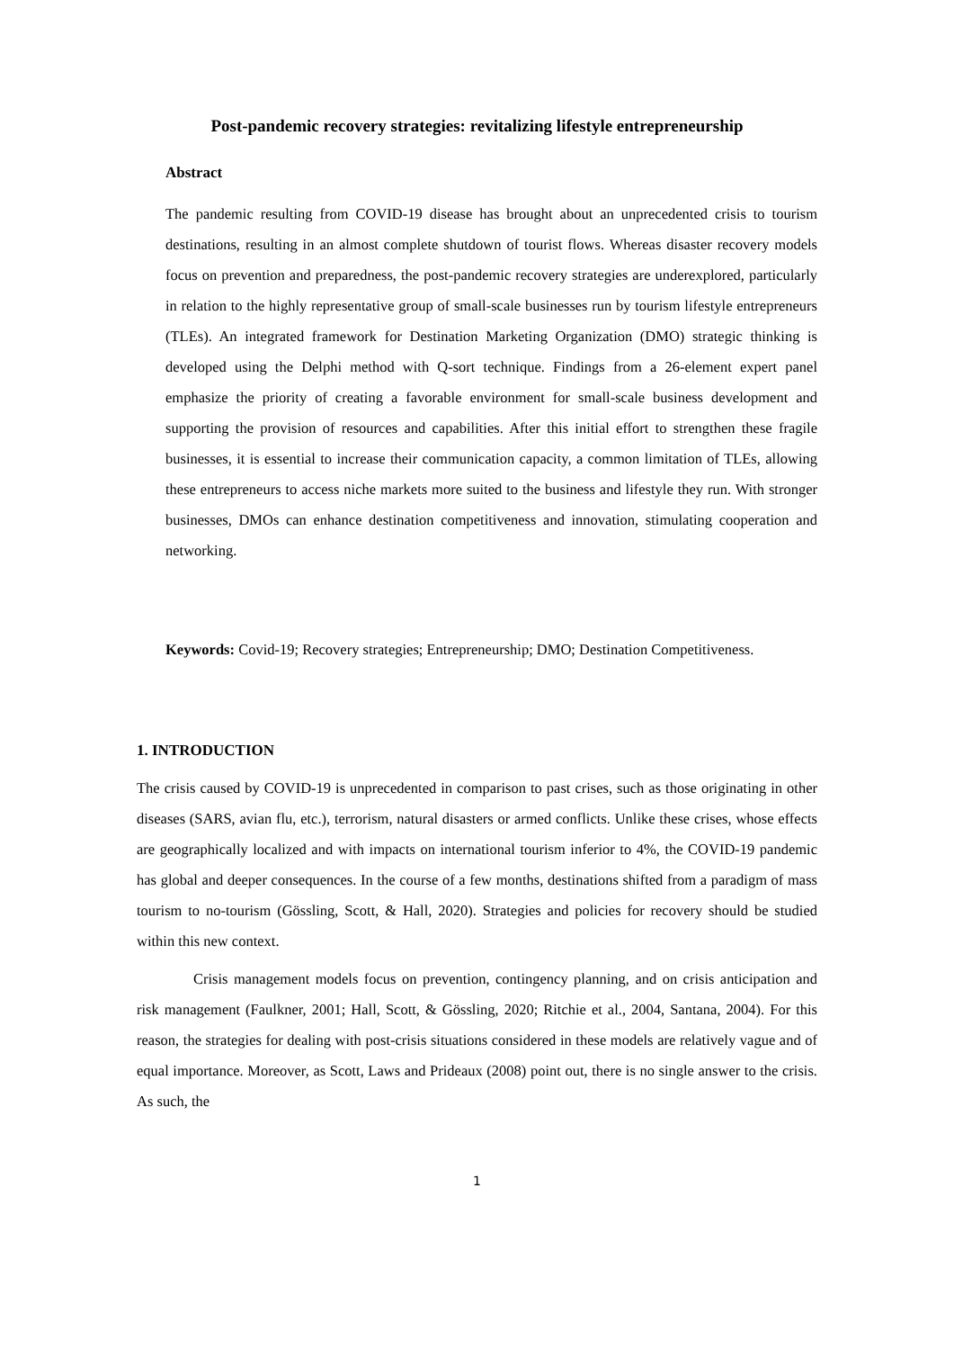Post-pandemic recovery strategies: revitalizing lifestyle entrepreneurship
Abstract
The pandemic resulting from COVID-19 disease has brought about an unprecedented crisis to tourism destinations, resulting in an almost complete shutdown of tourist flows. Whereas disaster recovery models focus on prevention and preparedness, the post-pandemic recovery strategies are underexplored, particularly in relation to the highly representative group of small-scale businesses run by tourism lifestyle entrepreneurs (TLEs). An integrated framework for Destination Marketing Organization (DMO) strategic thinking is developed using the Delphi method with Q-sort technique. Findings from a 26-element expert panel emphasize the priority of creating a favorable environment for small-scale business development and supporting the provision of resources and capabilities. After this initial effort to strengthen these fragile businesses, it is essential to increase their communication capacity, a common limitation of TLEs, allowing these entrepreneurs to access niche markets more suited to the business and lifestyle they run. With stronger businesses, DMOs can enhance destination competitiveness and innovation, stimulating cooperation and networking.
Keywords: Covid-19; Recovery strategies; Entrepreneurship; DMO; Destination Competitiveness.
1. INTRODUCTION
The crisis caused by COVID-19 is unprecedented in comparison to past crises, such as those originating in other diseases (SARS, avian flu, etc.), terrorism, natural disasters or armed conflicts. Unlike these crises, whose effects are geographically localized and with impacts on international tourism inferior to 4%, the COVID-19 pandemic has global and deeper consequences. In the course of a few months, destinations shifted from a paradigm of mass tourism to no-tourism (Gössling, Scott, & Hall, 2020). Strategies and policies for recovery should be studied within this new context.
Crisis management models focus on prevention, contingency planning, and on crisis anticipation and risk management (Faulkner, 2001; Hall, Scott, & Gössling, 2020; Ritchie et al., 2004, Santana, 2004). For this reason, the strategies for dealing with post-crisis situations considered in these models are relatively vague and of equal importance. Moreover, as Scott, Laws and Prideaux (2008) point out, there is no single answer to the crisis. As such, the
1